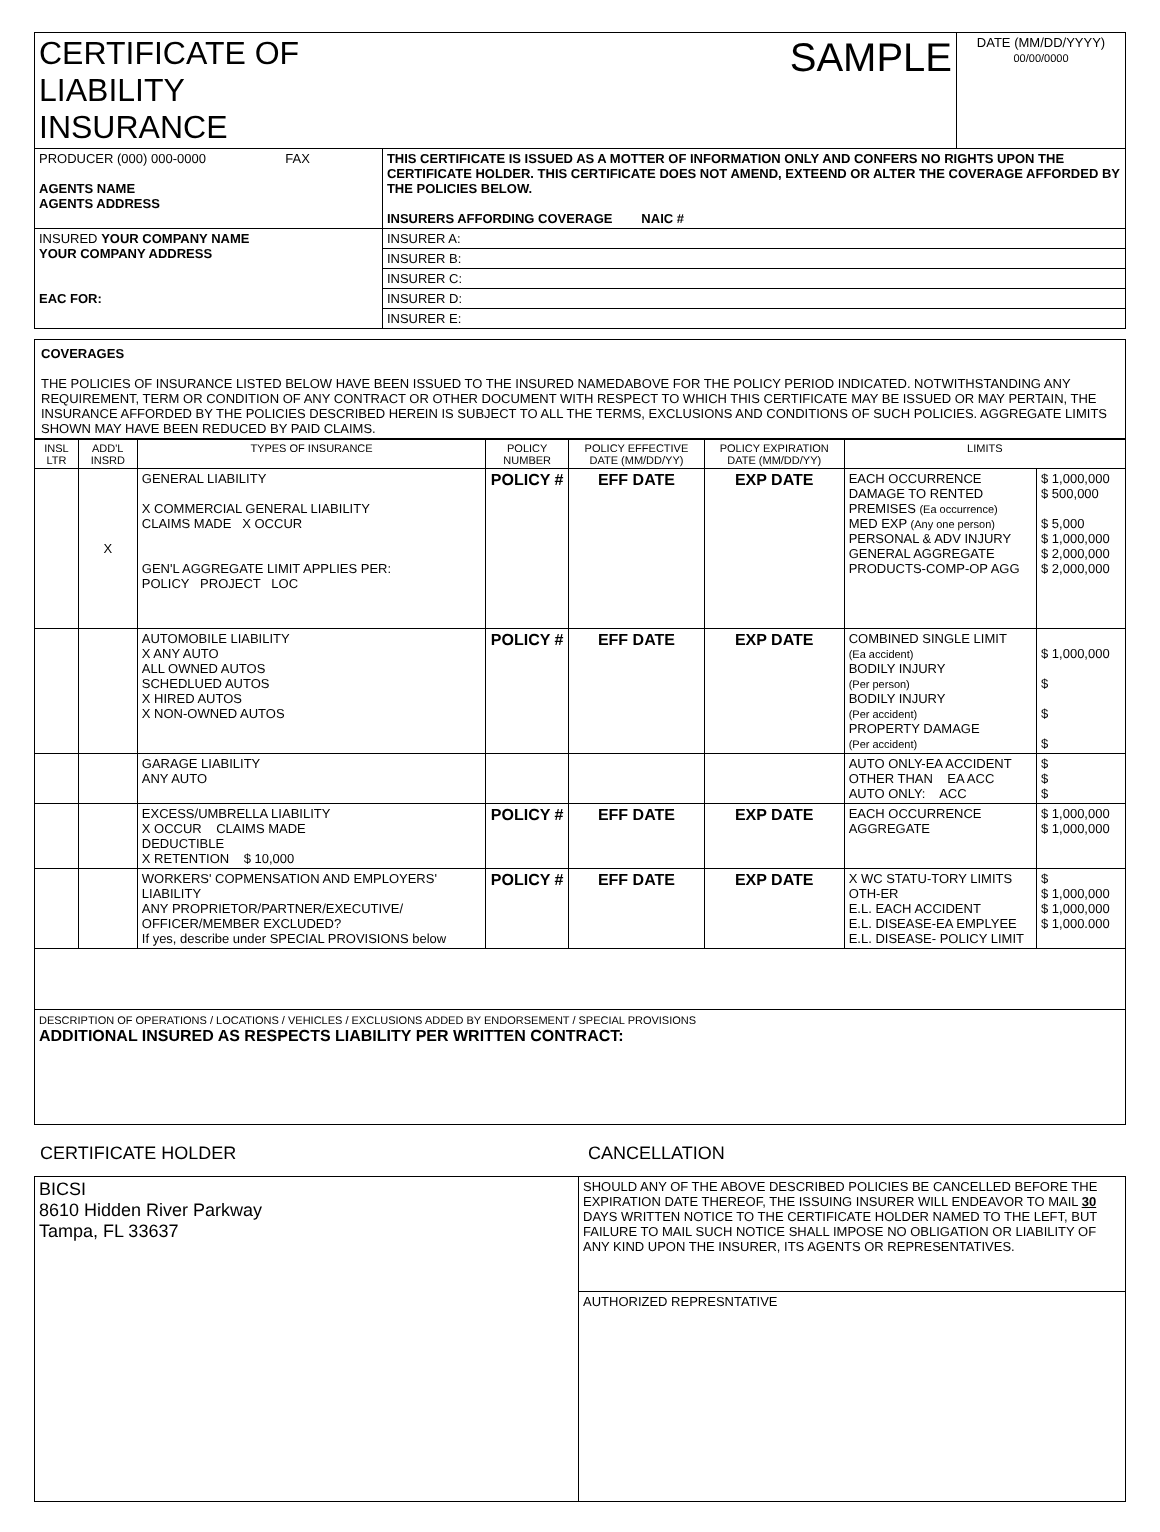| CERTIFICATE OF LIABILITY INSURANCE | SAMPLE | DATE (MM/DD/YYYY) 00/00/0000 |
| PRODUCER (000) 000-0000 FAX AGENTS NAME AGENTS ADDRESS | THIS CERTIFICATE IS ISSUED AS A MOTTER OF INFORMATION ONLY AND CONFERS NO RIGHTS UPON THE CERTIFICATE HOLDER. THIS CERTIFICATE DOES NOT AMEND, EXTEEND OR ALTER THE COVERAGE AFFORDED BY THE POLICIES BELOW. INSURERS AFFORDING COVERAGE NAIC # | |
| INSURED YOUR COMPANY NAME YOUR COMPANY ADDRESS EAC FOR: | INSURER A: | |
| | INSURER B: | |
| | INSURER C: | |
| | INSURER D: | |
| | INSURER E: | |
COVERAGES
THE POLICIES OF INSURANCE LISTED BELOW HAVE BEEN ISSUED TO THE INSURED NAMEDABOVE FOR THE POLICY PERIOD INDICATED. NOTWITHSTANDING ANY REQUIREMENT, TERM OR CONDITION OF ANY CONTRACT OR OTHER DOCUMENT WITH RESPECT TO WHICH THIS CERTIFICATE MAY BE ISSUED OR MAY PERTAIN, THE INSURANCE AFFORDED BY THE POLICIES DESCRIBED HEREIN IS SUBJECT TO ALL THE TERMS, EXCLUSIONS AND CONDITIONS OF SUCH POLICIES. AGGREGATE LIMITS SHOWN MAY HAVE BEEN REDUCED BY PAID CLAIMS.
| INSL LTR | ADD'L INSRD | TYPES OF INSURANCE | POLICY NUMBER | POLICY EFFECTIVE DATE (MM/DD/YY) | POLICY EXPIRATION DATE (MM/DD/YY) | LIMITS | |
| --- | --- | --- | --- | --- | --- | --- | --- |
| | X | GENERAL LIABILITY X COMMERCIAL GENERAL LIABILITY CLAIMS MADE X OCCUR GEN'L AGGREGATE LIMIT APPLIES PER: POLICY PROJECT LOC | POLICY # | EFF DATE | EXP DATE | EACH OCCURRENCE DAMAGE TO RENTED PREMISES (Ea occurrence) MED EXP (Any one person) PERSONAL & ADV INJURY GENERAL AGGREGATE PRODUCTS-COMP-OP AGG | $ 1,000,000 $ 500,000 $ 5,000 $ 1,000,000 $ 2,000,000 $ 2,000,000 |
| | | AUTOMOBILE LIABILITY X ANY AUTO ALL OWNED AUTOS SCHEDLUED AUTOS X HIRED AUTOS X NON-OWNED AUTOS | POLICY # | EFF DATE | EXP DATE | COMBINED SINGLE LIMIT (Ea accident) BODILY INJURY (Per person) BODILY INJURY (Per accident) PROPERTY DAMAGE (Per accident) | $ 1,000,000 $ $ $ |
| | | GARAGE LIABILITY ANY AUTO | | | | AUTO ONLY-EA ACCIDENT OTHER THAN EA ACC AUTO ONLY: ACC | $ $ $ |
| | | EXCESS/UMBRELLA LIABILITY X OCCUR CLAIMS MADE DEDUCTIBLE X RETENTION $ 10,000 | POLICY # | EFF DATE | EXP DATE | EACH OCCURRENCE AGGREGATE | $ 1,000,000 $ 1,000,000 |
| | | WORKERS' COPMENSATION AND EMPLOYERS' LIABILITY ANY PROPRIETOR/PARTNER/EXECUTIVE/ OFFICER/MEMBER EXCLUDED? If yes, describe under SPECIAL PROVISIONS below | POLICY # | EFF DATE | EXP DATE | X WC STATU-TORY LIMITS OTH-ER E.L. EACH ACCIDENT E.L. DISEASE-EA EMPLYEE E.L. DISEASE- POLICY LIMIT | $ $ 1,000,000 $ 1,000,000 $ 1,000.000 |
DESCRIPTION OF OPERATIONS / LOCATIONS / VEHICLES / EXCLUSIONS ADDED BY ENDORSEMENT / SPECIAL PROVISIONS
ADDITIONAL INSURED AS RESPECTS LIABILITY PER WRITTEN CONTRACT:
CERTIFICATE HOLDER CANCELLATION
| BICSI 8610 Hidden River Parkway Tampa, FL 33637 | SHOULD ANY OF THE ABOVE DESCRIBED POLICIES BE CANCELLED BEFORE THE EXPIRATION DATE THEREOF, THE ISSUING INSURER WILL ENDEAVOR TO MAIL 30 DAYS WRITTEN NOTICE TO THE CERTIFICATE HOLDER NAMED TO THE LEFT, BUT FAILURE TO MAIL SUCH NOTICE SHALL IMPOSE NO OBLIGATION OR LIABILITY OF ANY KIND UPON THE INSURER, ITS AGENTS OR REPRESENTATIVES. |
| | AUTHORIZED REPRESNTATIVE |